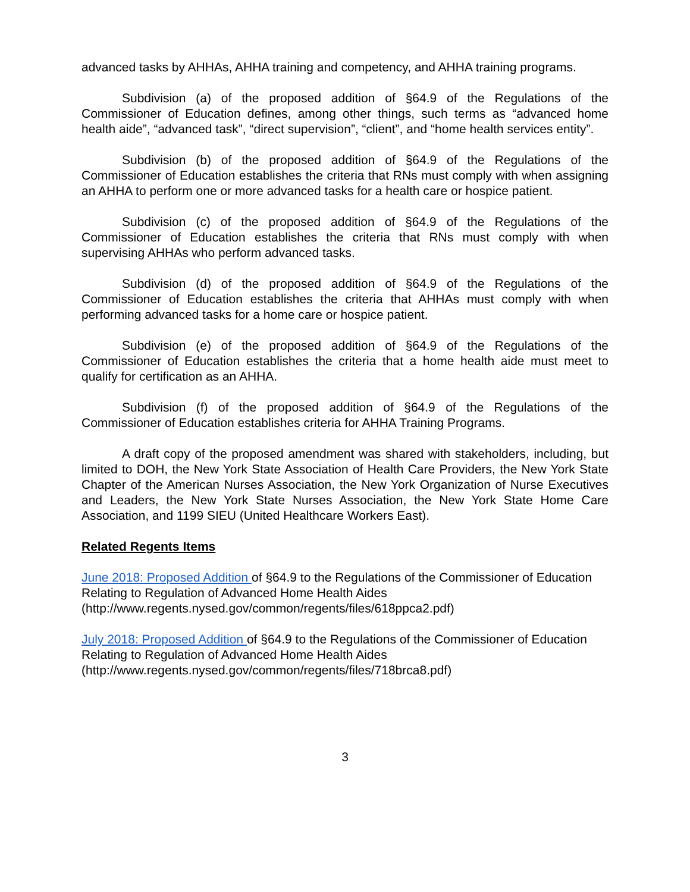advanced tasks by AHHAs, AHHA training and competency, and AHHA training programs.
Subdivision (a) of the proposed addition of §64.9 of the Regulations of the Commissioner of Education defines, among other things, such terms as “advanced home health aide”, “advanced task”, “direct supervision”, “client”, and “home health services entity”.
Subdivision (b) of the proposed addition of §64.9 of the Regulations of the Commissioner of Education establishes the criteria that RNs must comply with when assigning an AHHA to perform one or more advanced tasks for a health care or hospice patient.
Subdivision (c) of the proposed addition of §64.9 of the Regulations of the Commissioner of Education establishes the criteria that RNs must comply with when supervising AHHAs who perform advanced tasks.
Subdivision (d) of the proposed addition of §64.9 of the Regulations of the Commissioner of Education establishes the criteria that AHHAs must comply with when performing advanced tasks for a home care or hospice patient.
Subdivision (e) of the proposed addition of §64.9 of the Regulations of the Commissioner of Education establishes the criteria that a home health aide must meet to qualify for certification as an AHHA.
Subdivision (f) of the proposed addition of §64.9 of the Regulations of the Commissioner of Education establishes criteria for AHHA Training Programs.
A draft copy of the proposed amendment was shared with stakeholders, including, but limited to DOH, the New York State Association of Health Care Providers, the New York State Chapter of the American Nurses Association, the New York Organization of Nurse Executives and Leaders, the New York State Nurses Association, the New York State Home Care Association, and 1199 SIEU (United Healthcare Workers East).
Related Regents Items
June 2018: Proposed Addition of §64.9 to the Regulations of the Commissioner of Education Relating to Regulation of Advanced Home Health Aides (http://www.regents.nysed.gov/common/regents/files/618ppca2.pdf)
July 2018: Proposed Addition of §64.9 to the Regulations of the Commissioner of Education Relating to Regulation of Advanced Home Health Aides (http://www.regents.nysed.gov/common/regents/files/718brca8.pdf)
3